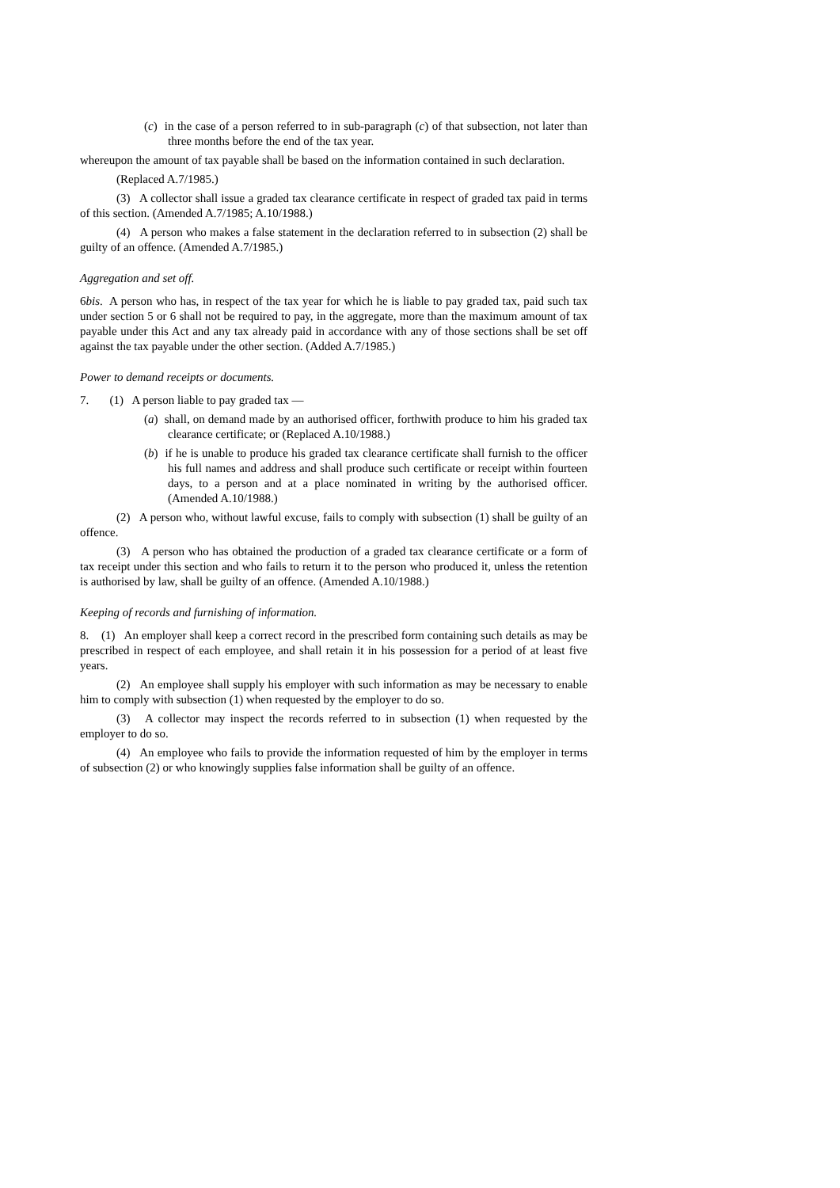(c) in the case of a person referred to in sub-paragraph (c) of that subsection, not later than three months before the end of the tax year.
whereupon the amount of tax payable shall be based on the information contained in such declaration.
(Replaced A.7/1985.)
(3) A collector shall issue a graded tax clearance certificate in respect of graded tax paid in terms of this section. (Amended A.7/1985; A.10/1988.)
(4) A person who makes a false statement in the declaration referred to in subsection (2) shall be guilty of an offence. (Amended A.7/1985.)
Aggregation and set off.
6bis. A person who has, in respect of the tax year for which he is liable to pay graded tax, paid such tax under section 5 or 6 shall not be required to pay, in the aggregate, more than the maximum amount of tax payable under this Act and any tax already paid in accordance with any of those sections shall be set off against the tax payable under the other section. (Added A.7/1985.)
Power to demand receipts or documents.
7. (1) A person liable to pay graded tax —
(a) shall, on demand made by an authorised officer, forthwith produce to him his graded tax clearance certificate; or (Replaced A.10/1988.)
(b) if he is unable to produce his graded tax clearance certificate shall furnish to the officer his full names and address and shall produce such certificate or receipt within fourteen days, to a person and at a place nominated in writing by the authorised officer. (Amended A.10/1988.)
(2) A person who, without lawful excuse, fails to comply with subsection (1) shall be guilty of an offence.
(3) A person who has obtained the production of a graded tax clearance certificate or a form of tax receipt under this section and who fails to return it to the person who produced it, unless the retention is authorised by law, shall be guilty of an offence. (Amended A.10/1988.)
Keeping of records and furnishing of information.
8. (1) An employer shall keep a correct record in the prescribed form containing such details as may be prescribed in respect of each employee, and shall retain it in his possession for a period of at least five years.
(2) An employee shall supply his employer with such information as may be necessary to enable him to comply with subsection (1) when requested by the employer to do so.
(3) A collector may inspect the records referred to in subsection (1) when requested by the employer to do so.
(4) An employee who fails to provide the information requested of him by the employer in terms of subsection (2) or who knowingly supplies false information shall be guilty of an offence.